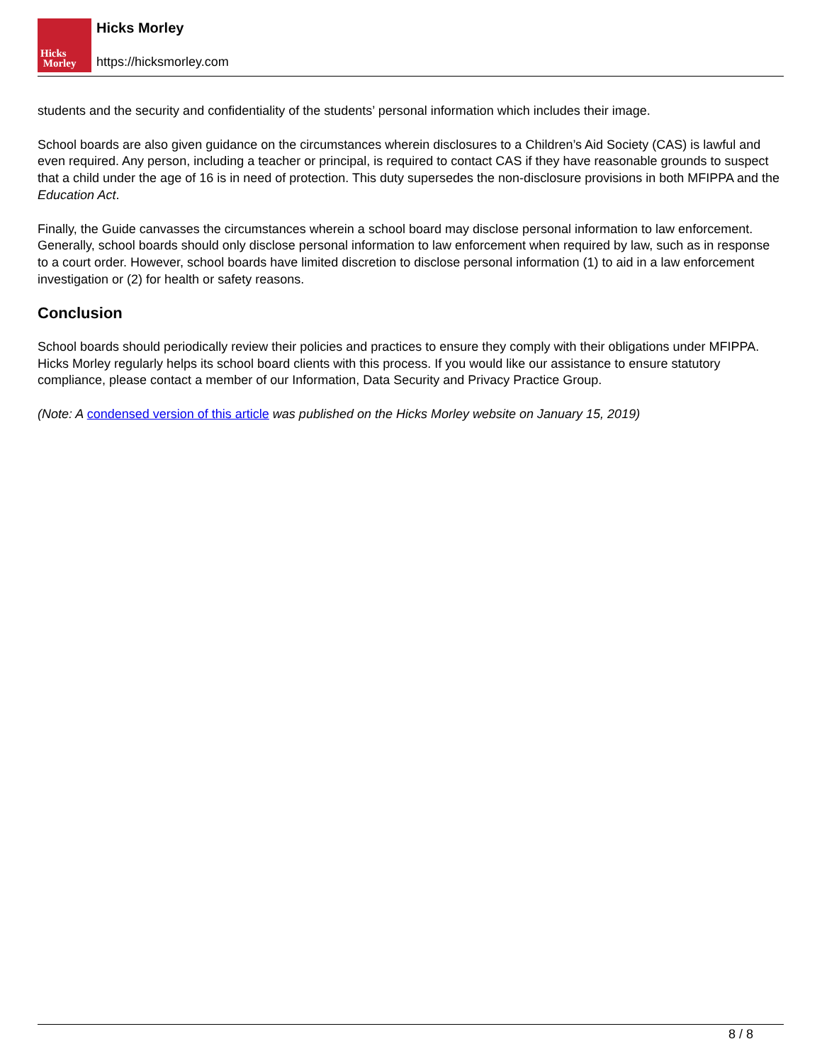Hicks
Morley
Hicks Morley
https://hicksmorley.com
students and the security and confidentiality of the students’ personal information which includes their image.
School boards are also given guidance on the circumstances wherein disclosures to a Children’s Aid Society (CAS) is lawful and even required. Any person, including a teacher or principal, is required to contact CAS if they have reasonable grounds to suspect that a child under the age of 16 is in need of protection. This duty supersedes the non-disclosure provisions in both MFIPPA and the Education Act.
Finally, the Guide canvasses the circumstances wherein a school board may disclose personal information to law enforcement. Generally, school boards should only disclose personal information to law enforcement when required by law, such as in response to a court order. However, school boards have limited discretion to disclose personal information (1) to aid in a law enforcement investigation or (2) for health or safety reasons.
Conclusion
School boards should periodically review their policies and practices to ensure they comply with their obligations under MFIPPA. Hicks Morley regularly helps its school board clients with this process. If you would like our assistance to ensure statutory compliance, please contact a member of our Information, Data Security and Privacy Practice Group.
(Note: A condensed version of this article was published on the Hicks Morley website on January 15, 2019)
8 / 8